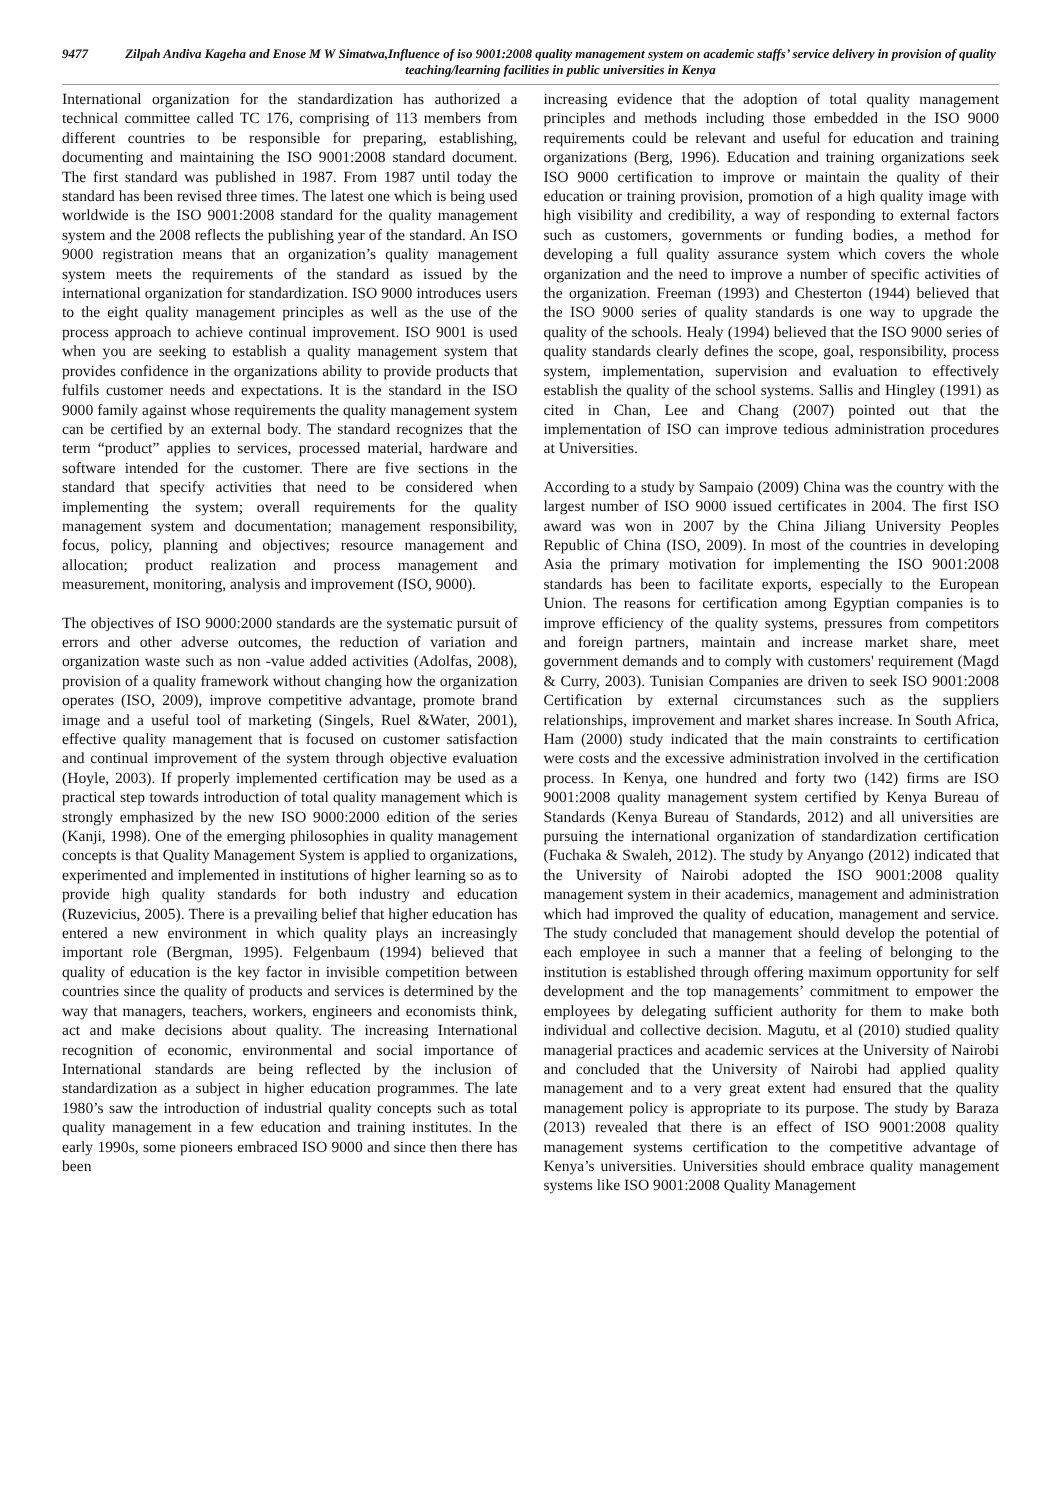9477 Zilpah Andiva Kageha and Enose M W Simatwa,Influence of iso 9001:2008 quality management system on academic staffs’ service delivery in provision of quality teaching/learning facilities in public universities in Kenya
International organization for the standardization has authorized a technical committee called TC 176, comprising of 113 members from different countries to be responsible for preparing, establishing, documenting and maintaining the ISO 9001:2008 standard document. The first standard was published in 1987. From 1987 until today the standard has been revised three times. The latest one which is being used worldwide is the ISO 9001:2008 standard for the quality management system and the 2008 reflects the publishing year of the standard. An ISO 9000 registration means that an organization’s quality management system meets the requirements of the standard as issued by the international organization for standardization. ISO 9000 introduces users to the eight quality management principles as well as the use of the process approach to achieve continual improvement. ISO 9001 is used when you are seeking to establish a quality management system that provides confidence in the organizations ability to provide products that fulfils customer needs and expectations. It is the standard in the ISO 9000 family against whose requirements the quality management system can be certified by an external body. The standard recognizes that the term “product” applies to services, processed material, hardware and software intended for the customer. There are five sections in the standard that specify activities that need to be considered when implementing the system; overall requirements for the quality management system and documentation; management responsibility, focus, policy, planning and objectives; resource management and allocation; product realization and process management and measurement, monitoring, analysis and improvement (ISO, 9000).
The objectives of ISO 9000:2000 standards are the systematic pursuit of errors and other adverse outcomes, the reduction of variation and organization waste such as non -value added activities (Adolfas, 2008), provision of a quality framework without changing how the organization operates (ISO, 2009), improve competitive advantage, promote brand image and a useful tool of marketing (Singels, Ruel &Water, 2001), effective quality management that is focused on customer satisfaction and continual improvement of the system through objective evaluation (Hoyle, 2003). If properly implemented certification may be used as a practical step towards introduction of total quality management which is strongly emphasized by the new ISO 9000:2000 edition of the series (Kanji, 1998). One of the emerging philosophies in quality management concepts is that Quality Management System is applied to organizations, experimented and implemented in institutions of higher learning so as to provide high quality standards for both industry and education (Ruzevicius, 2005). There is a prevailing belief that higher education has entered a new environment in which quality plays an increasingly important role (Bergman, 1995). Felgenbaum (1994) believed that quality of education is the key factor in invisible competition between countries since the quality of products and services is determined by the way that managers, teachers, workers, engineers and economists think, act and make decisions about quality. The increasing International recognition of economic, environmental and social importance of International standards are being reflected by the inclusion of standardization as a subject in higher education programmes. The late 1980’s saw the introduction of industrial quality concepts such as total quality management in a few education and training institutes. In the early 1990s, some pioneers embraced ISO 9000 and since then there has been
increasing evidence that the adoption of total quality management principles and methods including those embedded in the ISO 9000 requirements could be relevant and useful for education and training organizations (Berg, 1996). Education and training organizations seek ISO 9000 certification to improve or maintain the quality of their education or training provision, promotion of a high quality image with high visibility and credibility, a way of responding to external factors such as customers, governments or funding bodies, a method for developing a full quality assurance system which covers the whole organization and the need to improve a number of specific activities of the organization. Freeman (1993) and Chesterton (1944) believed that the ISO 9000 series of quality standards is one way to upgrade the quality of the schools. Healy (1994) believed that the ISO 9000 series of quality standards clearly defines the scope, goal, responsibility, process system, implementation, supervision and evaluation to effectively establish the quality of the school systems. Sallis and Hingley (1991) as cited in Chan, Lee and Chang (2007) pointed out that the implementation of ISO can improve tedious administration procedures at Universities.
According to a study by Sampaio (2009) China was the country with the largest number of ISO 9000 issued certificates in 2004. The first ISO award was won in 2007 by the China Jiliang University Peoples Republic of China (ISO, 2009). In most of the countries in developing Asia the primary motivation for implementing the ISO 9001:2008 standards has been to facilitate exports, especially to the European Union. The reasons for certification among Egyptian companies is to improve efficiency of the quality systems, pressures from competitors and foreign partners, maintain and increase market share, meet government demands and to comply with customers' requirement (Magd & Curry, 2003). Tunisian Companies are driven to seek ISO 9001:2008 Certification by external circumstances such as the suppliers relationships, improvement and market shares increase. In South Africa, Ham (2000) study indicated that the main constraints to certification were costs and the excessive administration involved in the certification process. In Kenya, one hundred and forty two (142) firms are ISO 9001:2008 quality management system certified by Kenya Bureau of Standards (Kenya Bureau of Standards, 2012) and all universities are pursuing the international organization of standardization certification (Fuchaka & Swaleh, 2012). The study by Anyango (2012) indicated that the University of Nairobi adopted the ISO 9001:2008 quality management system in their academics, management and administration which had improved the quality of education, management and service. The study concluded that management should develop the potential of each employee in such a manner that a feeling of belonging to the institution is established through offering maximum opportunity for self development and the top managements’ commitment to empower the employees by delegating sufficient authority for them to make both individual and collective decision. Magutu, et al (2010) studied quality managerial practices and academic services at the University of Nairobi and concluded that the University of Nairobi had applied quality management and to a very great extent had ensured that the quality management policy is appropriate to its purpose. The study by Baraza (2013) revealed that there is an effect of ISO 9001:2008 quality management systems certification to the competitive advantage of Kenya’s universities. Universities should embrace quality management systems like ISO 9001:2008 Quality Management